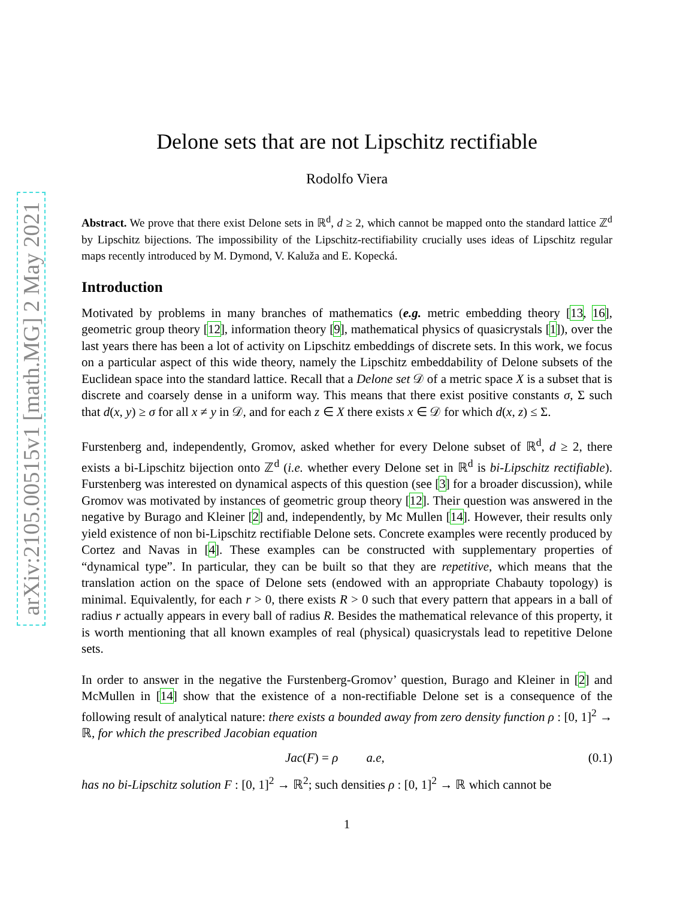arXiv:2105.00515v1 [math.MG] 2 May 2021
Delone sets that are not Lipschitz rectifiable
Rodolfo Viera
Abstract. We prove that there exist Delone sets in ℝ<sup>d</sup>, d ≥ 2, which cannot be mapped onto the standard lattice ℤ<sup>d</sup> by Lipschitz bijections. The impossibility of the Lipschitz-rectifiability crucially uses ideas of Lipschitz regular maps recently introduced by M. Dymond, V. Kaluža and E. Kopecká.
Introduction
Motivated by problems in many branches of mathematics (e.g. metric embedding theory [13, 16], geometric group theory [12], information theory [9], mathematical physics of quasicrystals [1]), over the last years there has been a lot of activity on Lipschitz embeddings of discrete sets. In this work, we focus on a particular aspect of this wide theory, namely the Lipschitz embeddability of Delone subsets of the Euclidean space into the standard lattice. Recall that a Delone set 𝒟 of a metric space X is a subset that is discrete and coarsely dense in a uniform way. This means that there exist positive constants σ, Σ such that d(x, y) ≥ σ for all x ≠ y in 𝒟, and for each z ∈ X there exists x ∈ 𝒟 for which d(x, z) ≤ Σ.
Furstenberg and, independently, Gromov, asked whether for every Delone subset of ℝ<sup>d</sup>, d ≥ 2, there exists a bi-Lipschitz bijection onto ℤ<sup>d</sup> (i.e. whether every Delone set in ℝ<sup>d</sup> is bi-Lipschitz rectifiable). Furstenberg was interested on dynamical aspects of this question (see [3] for a broader discussion), while Gromov was motivated by instances of geometric group theory [12]. Their question was answered in the negative by Burago and Kleiner [2] and, independently, by Mc Mullen [14]. However, their results only yield existence of non bi-Lipschitz rectifiable Delone sets. Concrete examples were recently produced by Cortez and Navas in [4]. These examples can be constructed with supplementary properties of “dynamical type”. In particular, they can be built so that they are repetitive, which means that the translation action on the space of Delone sets (endowed with an appropriate Chabauty topology) is minimal. Equivalently, for each r > 0, there exists R > 0 such that every pattern that appears in a ball of radius r actually appears in every ball of radius R. Besides the mathematical relevance of this property, it is worth mentioning that all known examples of real (physical) quasicrystals lead to repetitive Delone sets.
In order to answer in the negative the Furstenberg-Gromov’ question, Burago and Kleiner in [2] and McMullen in [14] show that the existence of a non-rectifiable Delone set is a consequence of the following result of analytical nature: there exists a bounded away from zero density function ρ : [0, 1]<sup>2</sup> → ℝ, for which the prescribed Jacobian equation
Jac(F) = ρ a.e, (0.1)
has no bi-Lipschitz solution F : [0, 1]<sup>2</sup> → ℝ<sup>2</sup>; such densities ρ : [0, 1]<sup>2</sup> → ℝ which cannot be
1